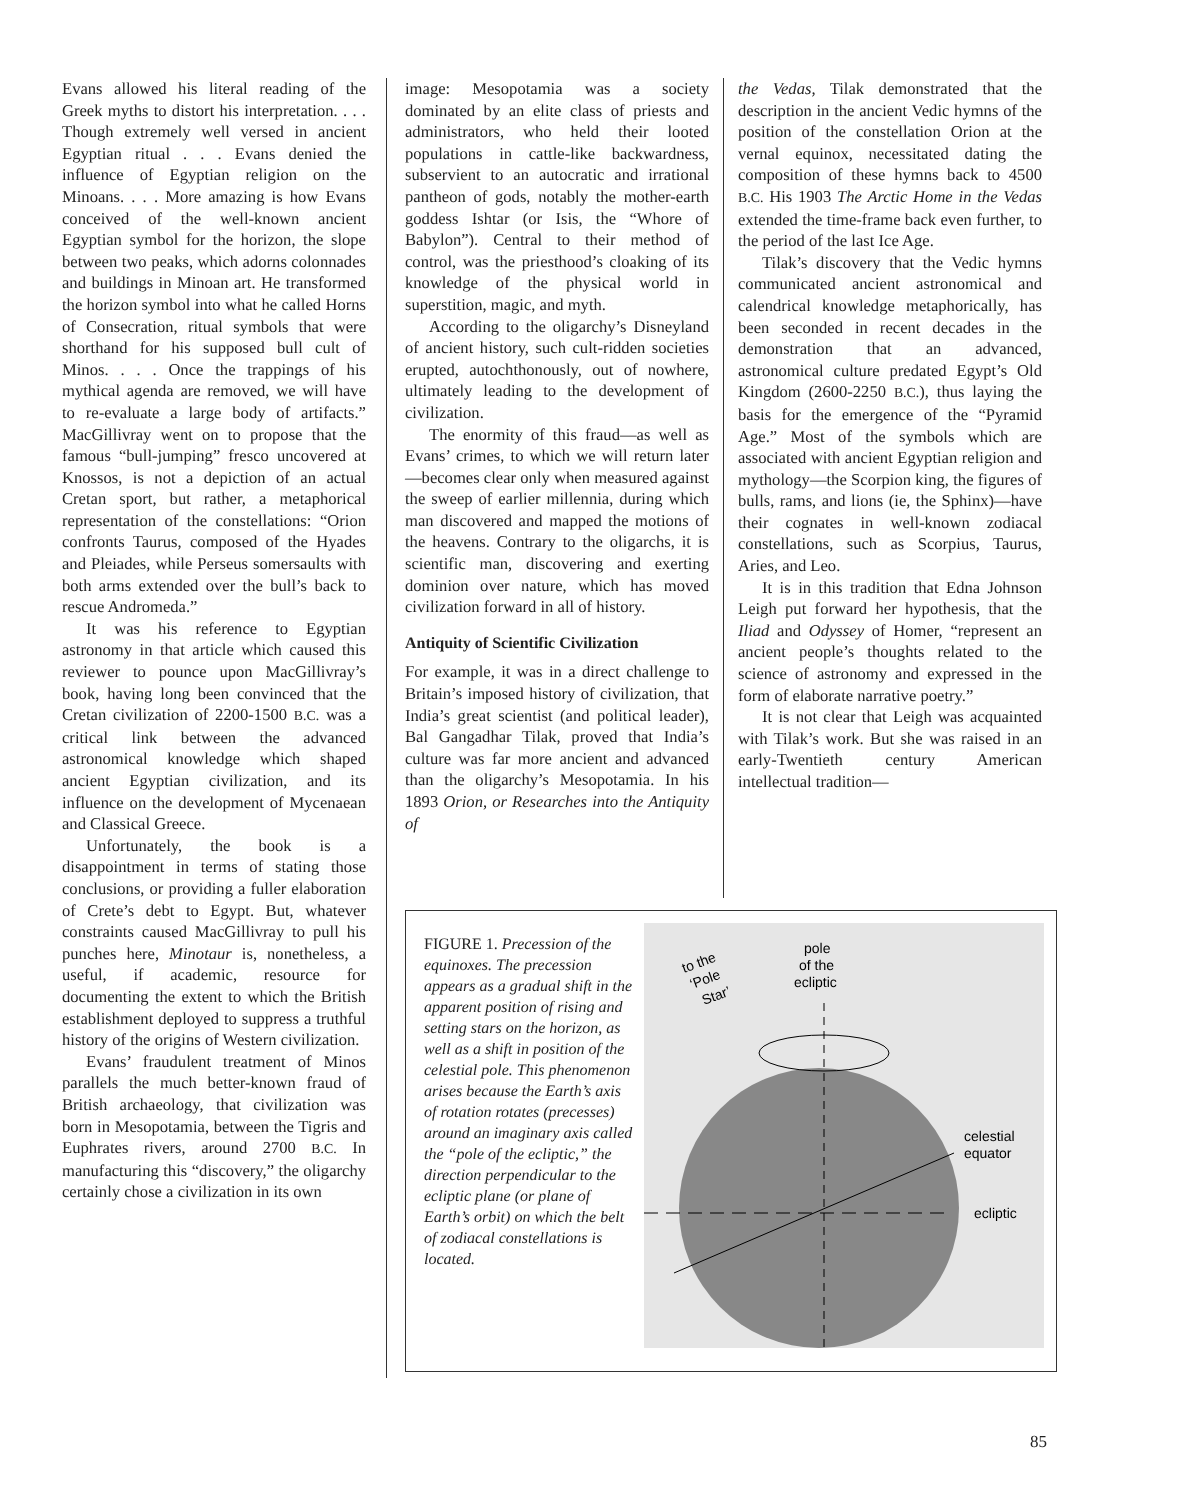Evans allowed his literal reading of the Greek myths to distort his interpretation. . . . Though extremely well versed in ancient Egyptian ritual . . . Evans denied the influence of Egyptian religion on the Minoans. . . . More amazing is how Evans conceived of the well-known ancient Egyptian symbol for the horizon, the slope between two peaks, which adorns colonnades and buildings in Minoan art. He transformed the horizon symbol into what he called Horns of Consecration, ritual symbols that were shorthand for his supposed bull cult of Minos. . . . Once the trappings of his mythical agenda are removed, we will have to re-evaluate a large body of artifacts.” MacGillivray went on to propose that the famous “bull-jumping” fresco uncovered at Knossos, is not a depiction of an actual Cretan sport, but rather, a metaphorical representation of the constellations: “Orion confronts Taurus, composed of the Hyades and Pleiades, while Perseus somersaults with both arms extended over the bull’s back to rescue Andromeda.”
It was his reference to Egyptian astronomy in that article which caused this reviewer to pounce upon MacGillivray’s book, having long been convinced that the Cretan civilization of 2200-1500 B.C. was a critical link between the advanced astronomical knowledge which shaped ancient Egyptian civilization, and its influence on the development of Mycenaean and Classical Greece.
Unfortunately, the book is a disappointment in terms of stating those conclusions, or providing a fuller elaboration of Crete’s debt to Egypt. But, whatever constraints caused MacGillivray to pull his punches here, Minotaur is, nonetheless, a useful, if academic, resource for documenting the extent to which the British establishment deployed to suppress a truthful history of the origins of Western civilization.
Evans’ fraudulent treatment of Minos parallels the much better-known fraud of British archaeology, that civilization was born in Mesopotamia, between the Tigris and Euphrates rivers, around 2700 B.C. In manufacturing this “discovery,” the oligarchy certainly chose a civilization in its own
image: Mesopotamia was a society dominated by an elite class of priests and administrators, who held their looted populations in cattle-like backwardness, subservient to an autocratic and irrational pantheon of gods, notably the mother-earth goddess Ishtar (or Isis, the “Whore of Babylon”). Central to their method of control, was the priesthood’s cloaking of its knowledge of the physical world in superstition, magic, and myth.
According to the oligarchy’s Disneyland of ancient history, such cult-ridden societies erupted, autochthonously, out of nowhere, ultimately leading to the development of civilization.
The enormity of this fraud—as well as Evans’ crimes, to which we will return later—becomes clear only when measured against the sweep of earlier millennia, during which man discovered and mapped the motions of the heavens. Contrary to the oligarchs, it is scientific man, discovering and exerting dominion over nature, which has moved civilization forward in all of history.
Antiquity of Scientific Civilization
For example, it was in a direct challenge to Britain’s imposed history of civilization, that India’s great scientist (and political leader), Bal Gangadhar Tilak, proved that India’s culture was far more ancient and advanced than the oligarchy’s Mesopotamia. In his 1893 Orion, or Researches into the Antiquity of
the Vedas, Tilak demonstrated that the description in the ancient Vedic hymns of the position of the constellation Orion at the vernal equinox, necessitated dating the composition of these hymns back to 4500 B.C. His 1903 The Arctic Home in the Vedas extended the time-frame back even further, to the period of the last Ice Age.
Tilak’s discovery that the Vedic hymns communicated ancient astronomical and calendrical knowledge metaphorically, has been seconded in recent decades in the demonstration that an advanced, astronomical culture predated Egypt’s Old Kingdom (2600-2250 B.C.), thus laying the basis for the emergence of the “Pyramid Age.” Most of the symbols which are associated with ancient Egyptian religion and mythology—the Scorpion king, the figures of bulls, rams, and lions (ie, the Sphinx)—have their cognates in well-known zodiacal constellations, such as Scorpius, Taurus, Aries, and Leo.
It is in this tradition that Edna Johnson Leigh put forward her hypothesis, that the Iliad and Odyssey of Homer, “represent an ancient people’s thoughts related to the science of astronomy and expressed in the form of elaborate narrative poetry.”
It is not clear that Leigh was acquainted with Tilak’s work. But she was raised in an early-Twentieth century American intellectual tradition—
FIGURE 1. Precession of the equinoxes. The precession appears as a gradual shift in the apparent position of rising and setting stars on the horizon, as well as a shift in position of the celestial pole. This phenomenon arises because the Earth’s axis of rotation rotates (precesses) around an imaginary axis called the “pole of the ecliptic,” the direction perpendicular to the ecliptic plane (or plane of Earth’s orbit) on which the belt of zodiacal constellations is located.
pole
of the
ecliptic
to the
‘Pole
Star’
celestial
equator
ecliptic
85